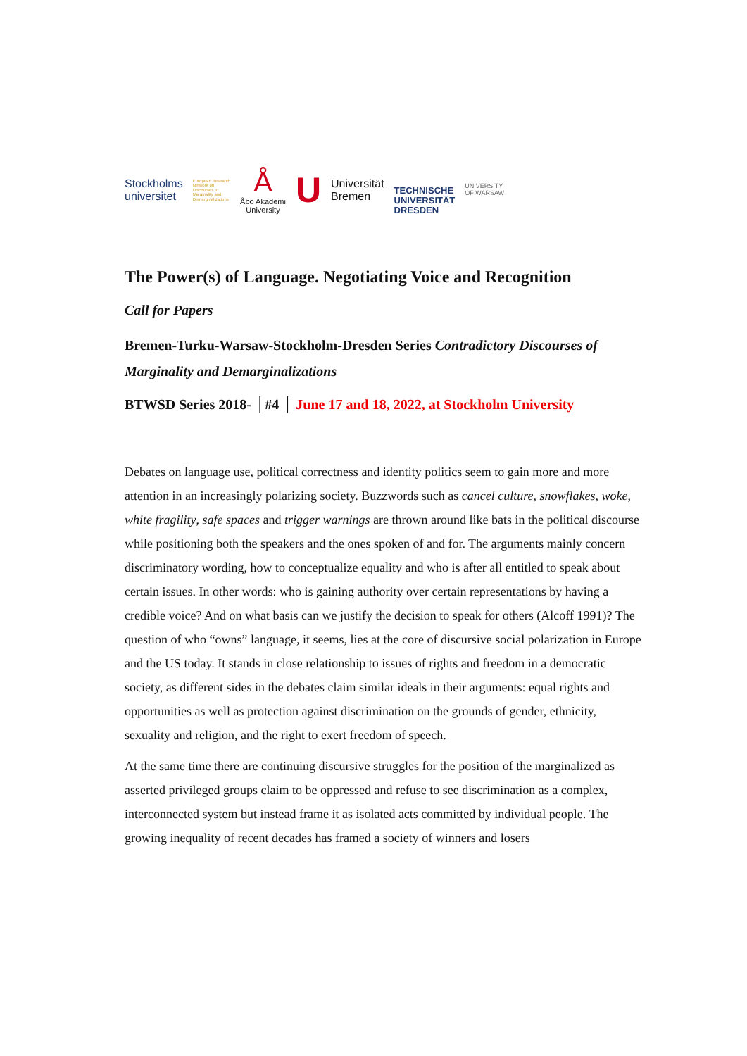Stockholms
universitet
European Research
Network on
Discourses of
Marginality and
Demarginalizations
Å
Åbo Akademi
University
U
Universität
Bremen
TECHNISCHE
UNIVERSITÄT
DRESDEN
UNIVERSITY
OF WARSAW
The Power(s) of Language. Negotiating Voice and Recognition
Call for Papers
Bremen-Turku-Warsaw-Stockholm-Dresden Series Contradictory Discourses of Marginality and Demarginalizations
BTWSD Series 2018- │#4 │ June 17 and 18, 2022, at Stockholm University
Debates on language use, political correctness and identity politics seem to gain more and more attention in an increasingly polarizing society. Buzzwords such as cancel culture, snowflakes, woke, white fragility, safe spaces and trigger warnings are thrown around like bats in the political discourse while positioning both the speakers and the ones spoken of and for. The arguments mainly concern discriminatory wording, how to conceptualize equality and who is after all entitled to speak about certain issues. In other words: who is gaining authority over certain representations by having a credible voice? And on what basis can we justify the decision to speak for others (Alcoff 1991)? The question of who “owns” language, it seems, lies at the core of discursive social polarization in Europe and the US today. It stands in close relationship to issues of rights and freedom in a democratic society, as different sides in the debates claim similar ideals in their arguments: equal rights and opportunities as well as protection against discrimination on the grounds of gender, ethnicity, sexuality and religion, and the right to exert freedom of speech.
At the same time there are continuing discursive struggles for the position of the marginalized as asserted privileged groups claim to be oppressed and refuse to see discrimination as a complex, interconnected system but instead frame it as isolated acts committed by individual people. The growing inequality of recent decades has framed a society of winners and losers